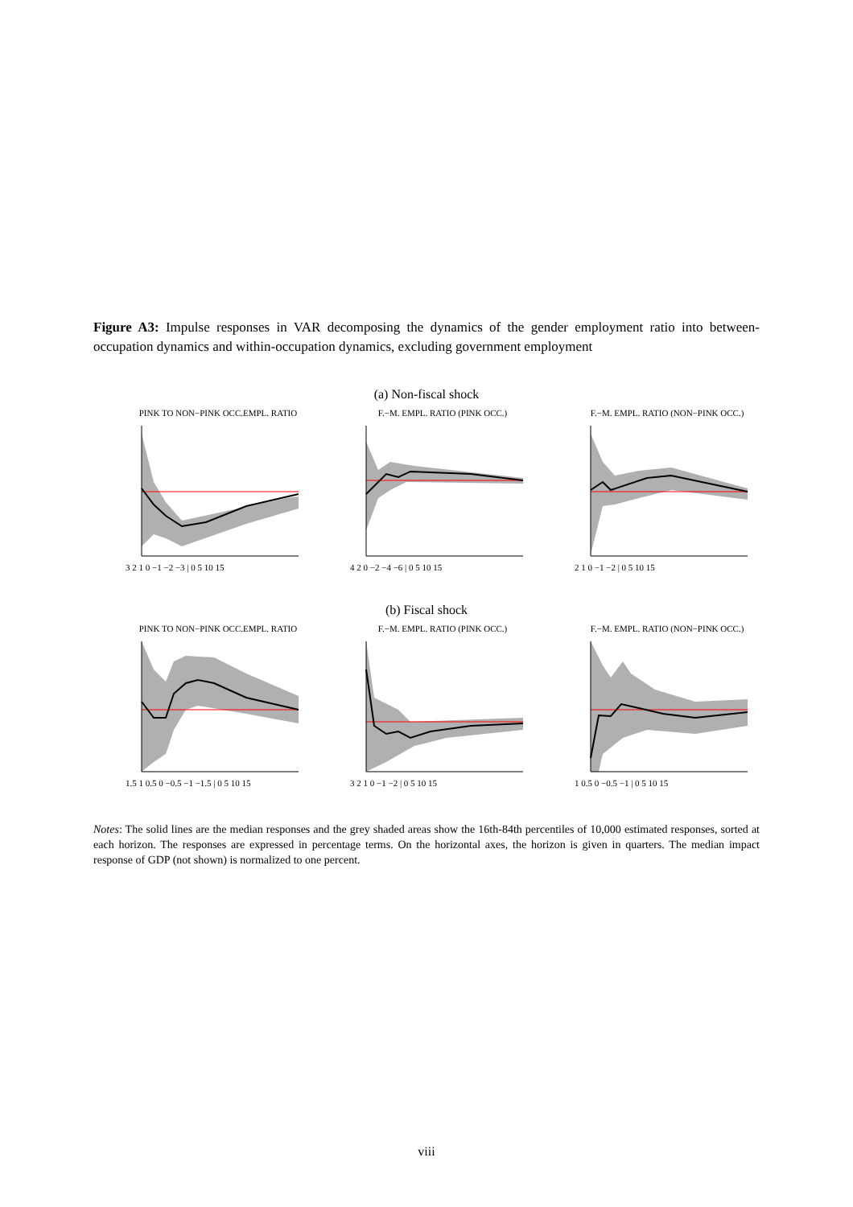Figure A3: Impulse responses in VAR decomposing the dynamics of the gender employment ratio into between-occupation dynamics and within-occupation dynamics, excluding government employment
(a) Non-fiscal shock
PINK TO NON−PINK OCC.EMPL. RATIO
3 2 1 0 −1 −2 −3 | 0 5 10 15
F.−M. EMPL. RATIO (PINK OCC.)
4 2 0 −2 −4 −6 | 0 5 10 15
F.−M. EMPL. RATIO (NON−PINK OCC.)
2 1 0 −1 −2 | 0 5 10 15
(b) Fiscal shock
PINK TO NON−PINK OCC.EMPL. RATIO
1.5 1 0.5 0 −0.5 −1 −1.5 | 0 5 10 15
F.−M. EMPL. RATIO (PINK OCC.)
3 2 1 0 −1 −2 | 0 5 10 15
F.−M. EMPL. RATIO (NON−PINK OCC.)
1 0.5 0 −0.5 −1 | 0 5 10 15
Notes: The solid lines are the median responses and the grey shaded areas show the 16th-84th percentiles of 10,000 estimated responses, sorted at each horizon. The responses are expressed in percentage terms. On the horizontal axes, the horizon is given in quarters. The median impact response of GDP (not shown) is normalized to one percent.
viii